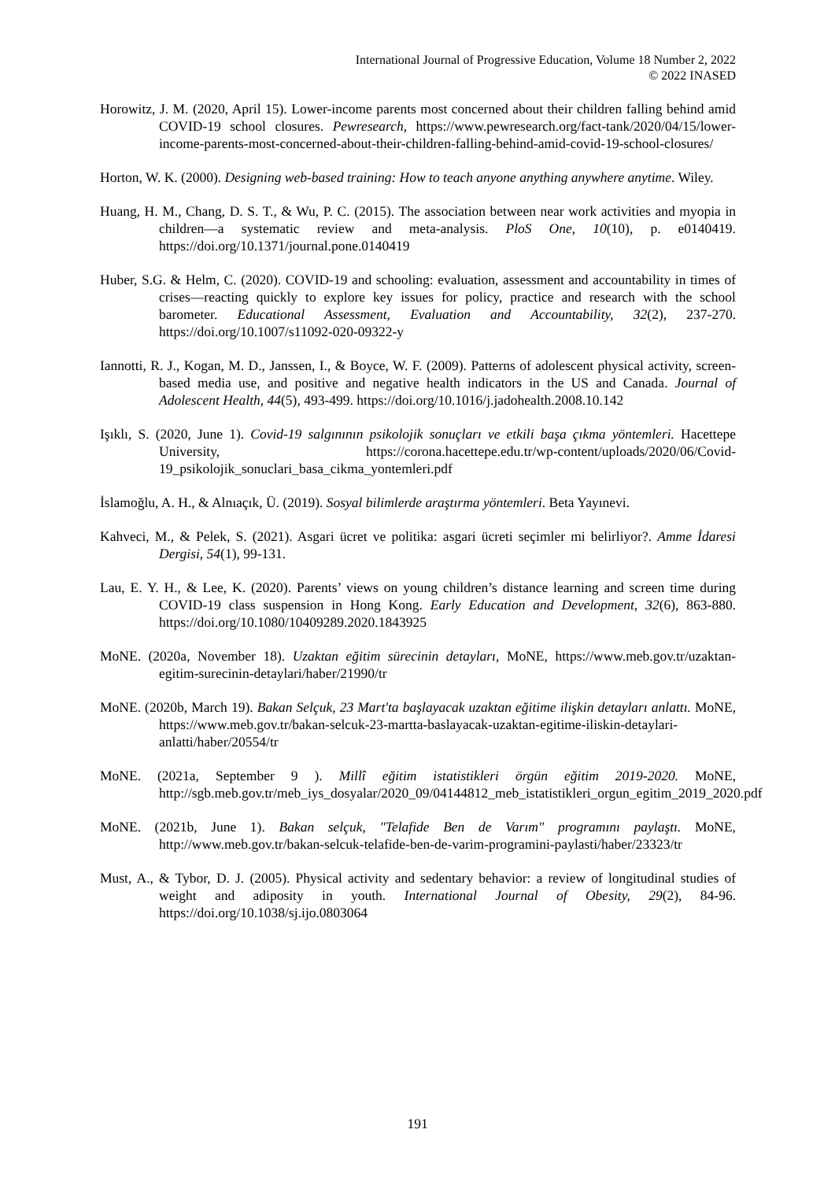International Journal of Progressive Education, Volume 18 Number 2, 2022
© 2022 INASED
Horowitz, J. M. (2020, April 15). Lower-income parents most concerned about their children falling behind amid COVID-19 school closures. Pewresearch, https://www.pewresearch.org/fact-tank/2020/04/15/lower-income-parents-most-concerned-about-their-children-falling-behind-amid-covid-19-school-closures/
Horton, W. K. (2000). Designing web-based training: How to teach anyone anything anywhere anytime. Wiley.
Huang, H. M., Chang, D. S. T., & Wu, P. C. (2015). The association between near work activities and myopia in children—a systematic review and meta-analysis. PloS One, 10(10), p. e0140419. https://doi.org/10.1371/journal.pone.0140419
Huber, S.G. & Helm, C. (2020). COVID-19 and schooling: evaluation, assessment and accountability in times of crises—reacting quickly to explore key issues for policy, practice and research with the school barometer. Educational Assessment, Evaluation and Accountability, 32(2), 237-270. https://doi.org/10.1007/s11092-020-09322-y
Iannotti, R. J., Kogan, M. D., Janssen, I., & Boyce, W. F. (2009). Patterns of adolescent physical activity, screen-based media use, and positive and negative health indicators in the US and Canada. Journal of Adolescent Health, 44(5), 493-499. https://doi.org/10.1016/j.jadohealth.2008.10.142
Işıklı, S. (2020, June 1). Covid-19 salgınının psikolojik sonuçları ve etkili başa çıkma yöntemleri. Hacettepe University, https://corona.hacettepe.edu.tr/wp-content/uploads/2020/06/Covid-19_psikolojik_sonuclari_basa_cikma_yontemleri.pdf
İslamoğlu, A. H., & Alnıaçık, Ü. (2019). Sosyal bilimlerde araştırma yöntemleri. Beta Yayınevi.
Kahveci, M., & Pelek, S. (2021). Asgari ücret ve politika: asgari ücreti seçimler mi belirliyor?. Amme İdaresi Dergisi, 54(1), 99-131.
Lau, E. Y. H., & Lee, K. (2020). Parents’ views on young children’s distance learning and screen time during COVID-19 class suspension in Hong Kong. Early Education and Development, 32(6), 863-880. https://doi.org/10.1080/10409289.2020.1843925
MoNE. (2020a, November 18). Uzaktan eğitim sürecinin detayları, MoNE, https://www.meb.gov.tr/uzaktan-egitim-surecinin-detaylari/haber/21990/tr
MoNE. (2020b, March 19). Bakan Selçuk, 23 Mart'ta başlayacak uzaktan eğitime ilişkin detayları anlattı. MoNE, https://www.meb.gov.tr/bakan-selcuk-23-martta-baslayacak-uzaktan-egitime-iliskin-detaylari-anlatti/haber/20554/tr
MoNE. (2021a, September 9 ). Millî eğitim istatistikleri örgün eğitim 2019-2020. MoNE, http://sgb.meb.gov.tr/meb_iys_dosyalar/2020_09/04144812_meb_istatistikleri_orgun_egitim_2019_2020.pdf
MoNE. (2021b, June 1). Bakan selçuk, "Telafide Ben de Varım" programını paylaştı. MoNE, http://www.meb.gov.tr/bakan-selcuk-telafide-ben-de-varim-programini-paylasti/haber/23323/tr
Must, A., & Tybor, D. J. (2005). Physical activity and sedentary behavior: a review of longitudinal studies of weight and adiposity in youth. International Journal of Obesity, 29(2), 84-96. https://doi.org/10.1038/sj.ijo.0803064
191